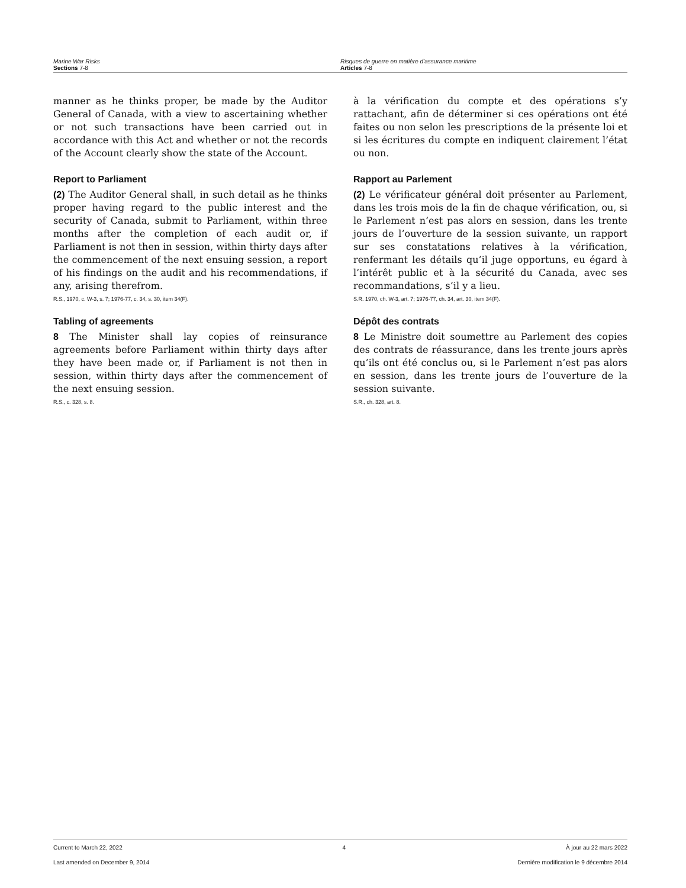Marine War Risks
Sections 7-8
Risques de guerre en matière d’assurance maritime
Articles 7-8
manner as he thinks proper, be made by the Auditor General of Canada, with a view to ascertaining whether or not such transactions have been carried out in accordance with this Act and whether or not the records of the Account clearly show the state of the Account.
Report to Parliament
(2) The Auditor General shall, in such detail as he thinks proper having regard to the public interest and the security of Canada, submit to Parliament, within three months after the completion of each audit or, if Parliament is not then in session, within thirty days after the commencement of the next ensuing session, a report of his findings on the audit and his recommendations, if any, arising therefrom.
R.S., 1970, c. W-3, s. 7; 1976-77, c. 34, s. 30, item 34(F).
Tabling of agreements
8 The Minister shall lay copies of reinsurance agreements before Parliament within thirty days after they have been made or, if Parliament is not then in session, within thirty days after the commencement of the next ensuing session.
R.S., c. 328, s. 8.
à la vérification du compte et des opérations s’y rattachant, afin de déterminer si ces opérations ont été faites ou non selon les prescriptions de la présente loi et si les écritures du compte en indiquent clairement l’état ou non.
Rapport au Parlement
(2) Le vérificateur général doit présenter au Parlement, dans les trois mois de la fin de chaque vérification, ou, si le Parlement n’est pas alors en session, dans les trente jours de l’ouverture de la session suivante, un rapport sur ses constatations relatives à la vérification, renfermant les détails qu’il juge opportuns, eu égard à l’intérêt public et à la sécurité du Canada, avec ses recommandations, s’il y a lieu.
S.R. 1970, ch. W-3, art. 7; 1976-77, ch. 34, art. 30, item 34(F).
Dépôt des contrats
8 Le Ministre doit soumettre au Parlement des copies des contrats de réassurance, dans les trente jours après qu’ils ont été conclus ou, si le Parlement n’est pas alors en session, dans les trente jours de l’ouverture de la session suivante.
S.R., ch. 328, art. 8.
Current to March 22, 2022 4 À jour au 22 mars 2022
Last amended on December 9, 2014 Dernière modification le 9 décembre 2014